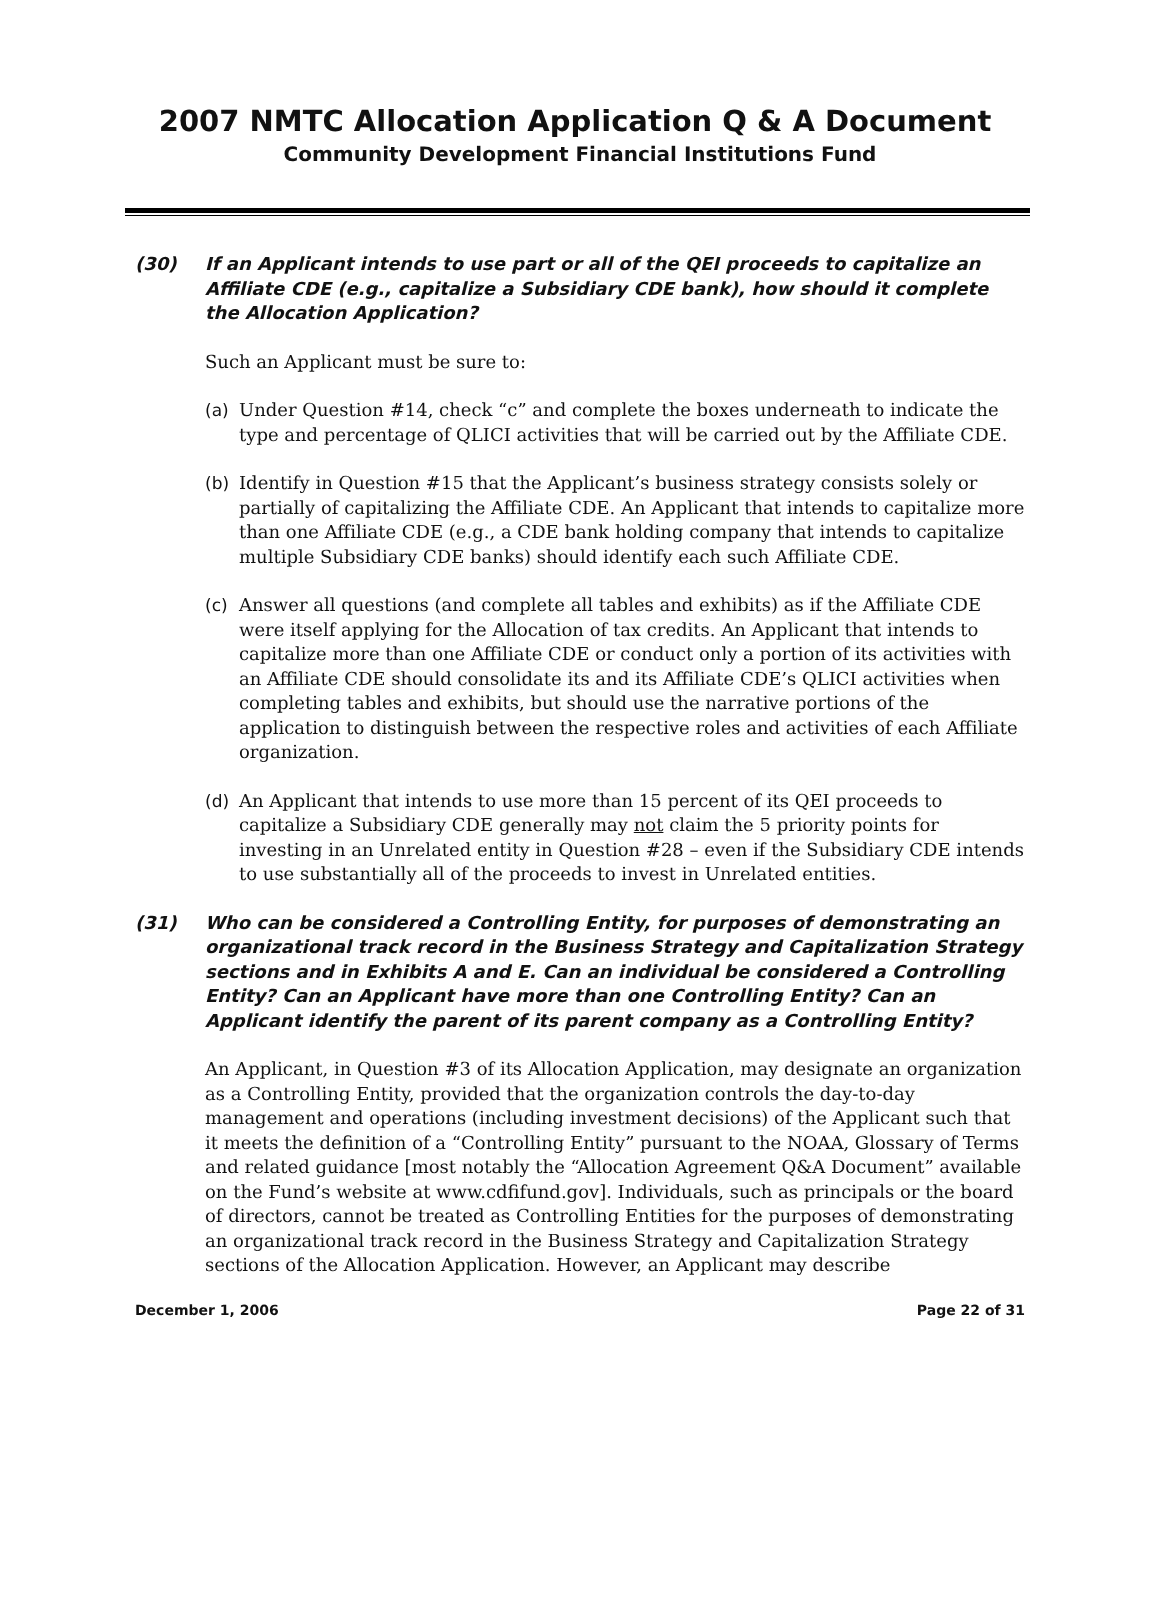2007 NMTC Allocation Application Q & A Document
Community Development Financial Institutions Fund
(30) If an Applicant intends to use part or all of the QEI proceeds to capitalize an Affiliate CDE (e.g., capitalize a Subsidiary CDE bank), how should it complete the Allocation Application?
Such an Applicant must be sure to:
(a) Under Question #14, check “c” and complete the boxes underneath to indicate the type and percentage of QLICI activities that will be carried out by the Affiliate CDE.
(b) Identify in Question #15 that the Applicant’s business strategy consists solely or partially of capitalizing the Affiliate CDE. An Applicant that intends to capitalize more than one Affiliate CDE (e.g., a CDE bank holding company that intends to capitalize multiple Subsidiary CDE banks) should identify each such Affiliate CDE.
(c) Answer all questions (and complete all tables and exhibits) as if the Affiliate CDE were itself applying for the Allocation of tax credits. An Applicant that intends to capitalize more than one Affiliate CDE or conduct only a portion of its activities with an Affiliate CDE should consolidate its and its Affiliate CDE’s QLICI activities when completing tables and exhibits, but should use the narrative portions of the application to distinguish between the respective roles and activities of each Affiliate organization.
(d) An Applicant that intends to use more than 15 percent of its QEI proceeds to capitalize a Subsidiary CDE generally may not claim the 5 priority points for investing in an Unrelated entity in Question #28 – even if the Subsidiary CDE intends to use substantially all of the proceeds to invest in Unrelated entities.
(31) Who can be considered a Controlling Entity, for purposes of demonstrating an organizational track record in the Business Strategy and Capitalization Strategy sections and in Exhibits A and E. Can an individual be considered a Controlling Entity? Can an Applicant have more than one Controlling Entity? Can an Applicant identify the parent of its parent company as a Controlling Entity?
An Applicant, in Question #3 of its Allocation Application, may designate an organization as a Controlling Entity, provided that the organization controls the day-to-day management and operations (including investment decisions) of the Applicant such that it meets the definition of a “Controlling Entity” pursuant to the NOAA, Glossary of Terms and related guidance [most notably the “Allocation Agreement Q&A Document” available on the Fund’s website at www.cdfifund.gov]. Individuals, such as principals or the board of directors, cannot be treated as Controlling Entities for the purposes of demonstrating an organizational track record in the Business Strategy and Capitalization Strategy sections of the Allocation Application. However, an Applicant may describe
December 1, 2006 Page 22 of 31